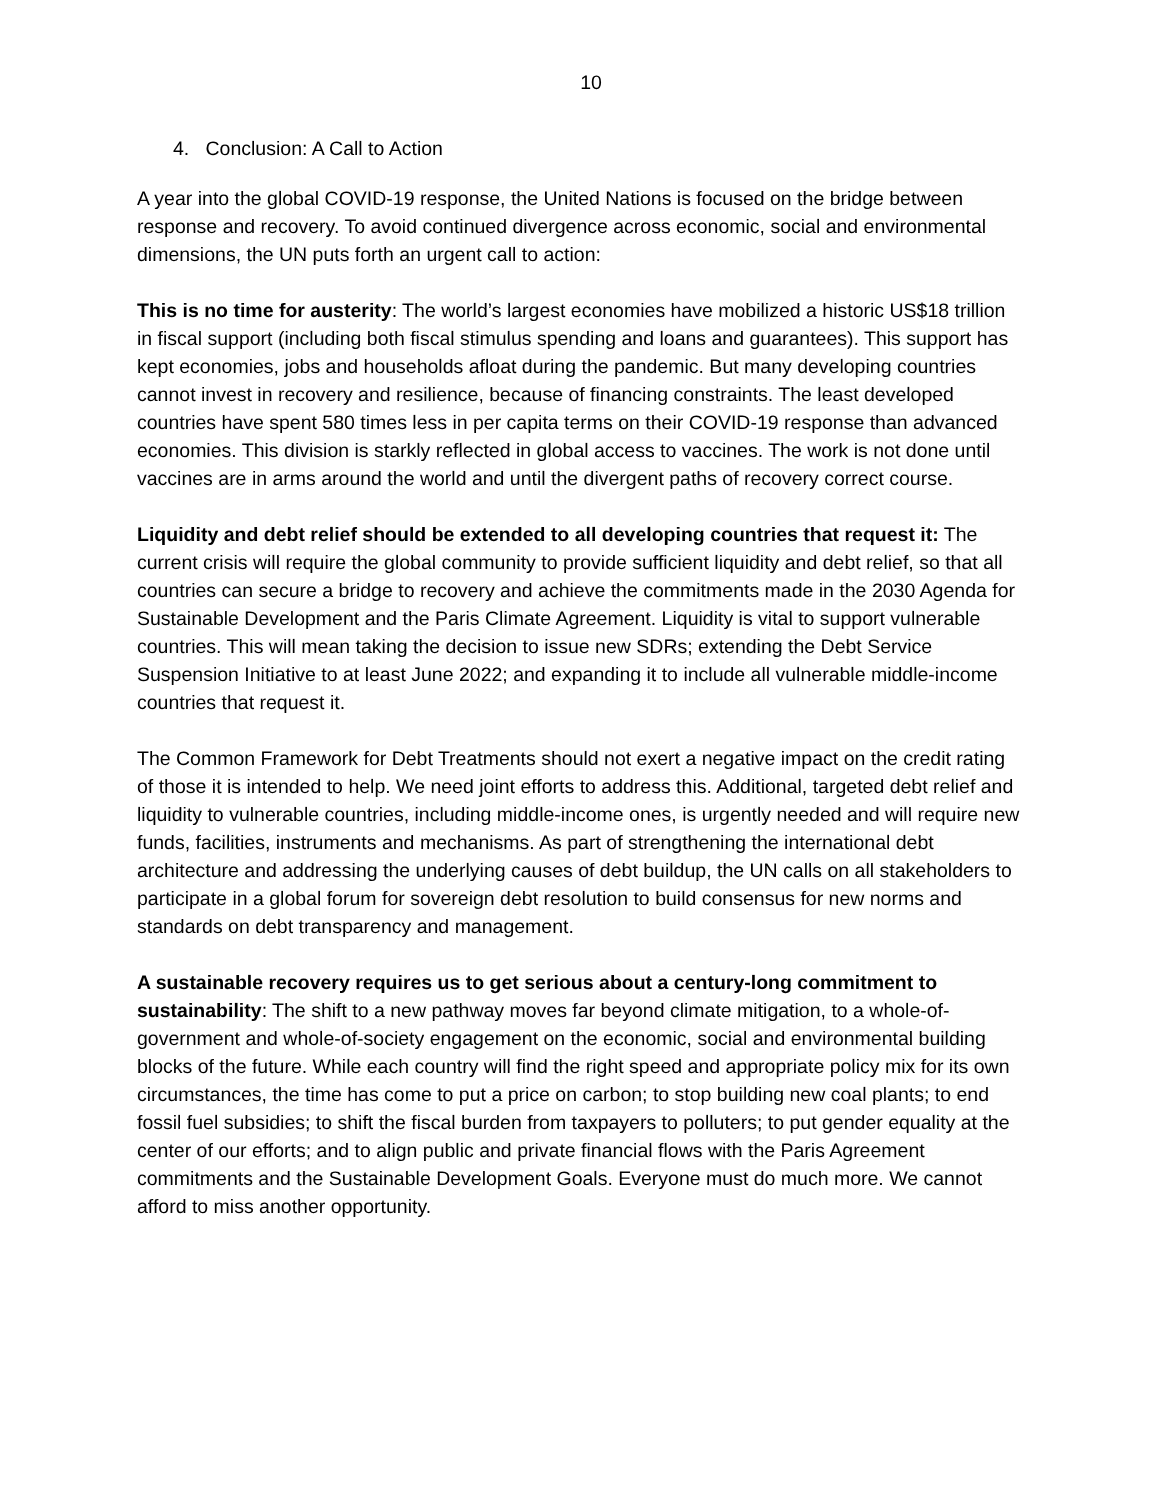10
4. Conclusion: A Call to Action
A year into the global COVID-19 response, the United Nations is focused on the bridge between response and recovery. To avoid continued divergence across economic, social and environmental dimensions, the UN puts forth an urgent call to action:
This is no time for austerity: The world’s largest economies have mobilized a historic US$18 trillion in fiscal support (including both fiscal stimulus spending and loans and guarantees). This support has kept economies, jobs and households afloat during the pandemic. But many developing countries cannot invest in recovery and resilience, because of financing constraints. The least developed countries have spent 580 times less in per capita terms on their COVID-19 response than advanced economies. This division is starkly reflected in global access to vaccines. The work is not done until vaccines are in arms around the world and until the divergent paths of recovery correct course.
Liquidity and debt relief should be extended to all developing countries that request it: The current crisis will require the global community to provide sufficient liquidity and debt relief, so that all countries can secure a bridge to recovery and achieve the commitments made in the 2030 Agenda for Sustainable Development and the Paris Climate Agreement. Liquidity is vital to support vulnerable countries. This will mean taking the decision to issue new SDRs; extending the Debt Service Suspension Initiative to at least June 2022; and expanding it to include all vulnerable middle-income countries that request it.
The Common Framework for Debt Treatments should not exert a negative impact on the credit rating of those it is intended to help. We need joint efforts to address this. Additional, targeted debt relief and liquidity to vulnerable countries, including middle-income ones, is urgently needed and will require new funds, facilities, instruments and mechanisms. As part of strengthening the international debt architecture and addressing the underlying causes of debt buildup, the UN calls on all stakeholders to participate in a global forum for sovereign debt resolution to build consensus for new norms and standards on debt transparency and management.
A sustainable recovery requires us to get serious about a century-long commitment to sustainability: The shift to a new pathway moves far beyond climate mitigation, to a whole-of-government and whole-of-society engagement on the economic, social and environmental building blocks of the future. While each country will find the right speed and appropriate policy mix for its own circumstances, the time has come to put a price on carbon; to stop building new coal plants; to end fossil fuel subsidies; to shift the fiscal burden from taxpayers to polluters; to put gender equality at the center of our efforts; and to align public and private financial flows with the Paris Agreement commitments and the Sustainable Development Goals. Everyone must do much more. We cannot afford to miss another opportunity.